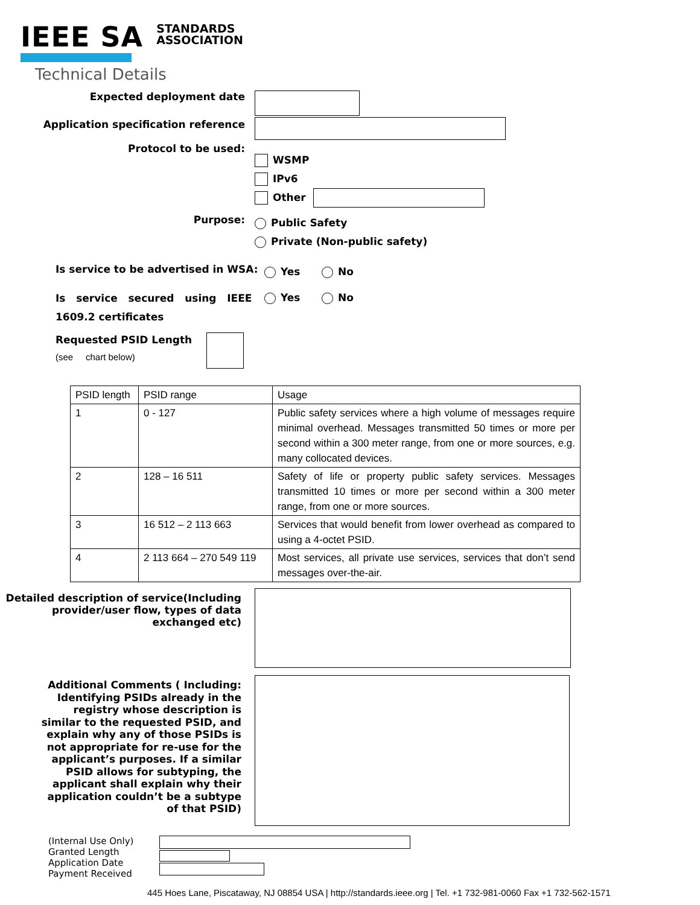IEEE SA
STANDARDS
ASSOCIATION
Technical Details
Expected deployment date
Application specification reference
Protocol to be used:
WSMP
IPv6
Other
Purpose:
Public Safety
Private (Non-public safety)
Is service to be advertised in WSA:
Yes No
Is service secured using IEEE 1609.2 certificates
Yes No
Requested PSID Length
(see chart below)
| PSID length | PSID range | Usage |
| 1 | 0 - 127 | Public safety services where a high volume of messages require minimal overhead. Messages transmitted 50 times or more per second within a 300 meter range, from one or more sources, e.g. many collocated devices. |
| 2 | 128 – 16 511 | Safety of life or property public safety services. Messages transmitted 10 times or more per second within a 300 meter range, from one or more sources. |
| 3 | 16 512 – 2 113 663 | Services that would benefit from lower overhead as compared to using a 4-octet PSID. |
| 4 | 2 113 664 – 270 549 119 | Most services, all private use services, services that don’t send messages over-the-air. |
Detailed description of service(Including provider/user flow, types of data exchanged etc)
Additional Comments ( Including: Identifying PSIDs already in the registry whose description is similar to the requested PSID, and explain why any of those PSIDs is not appropriate for re-use for the applicant’s purposes. If a similar PSID allows for subtyping, the applicant shall explain why their application couldn’t be a subtype of that PSID)
(Internal Use Only)
Granted Length
Application Date
Payment Received
445 Hoes Lane, Piscataway, NJ 08854 USA | http://standards.ieee.org | Tel. +1 732-981-0060 Fax +1 732-562-1571